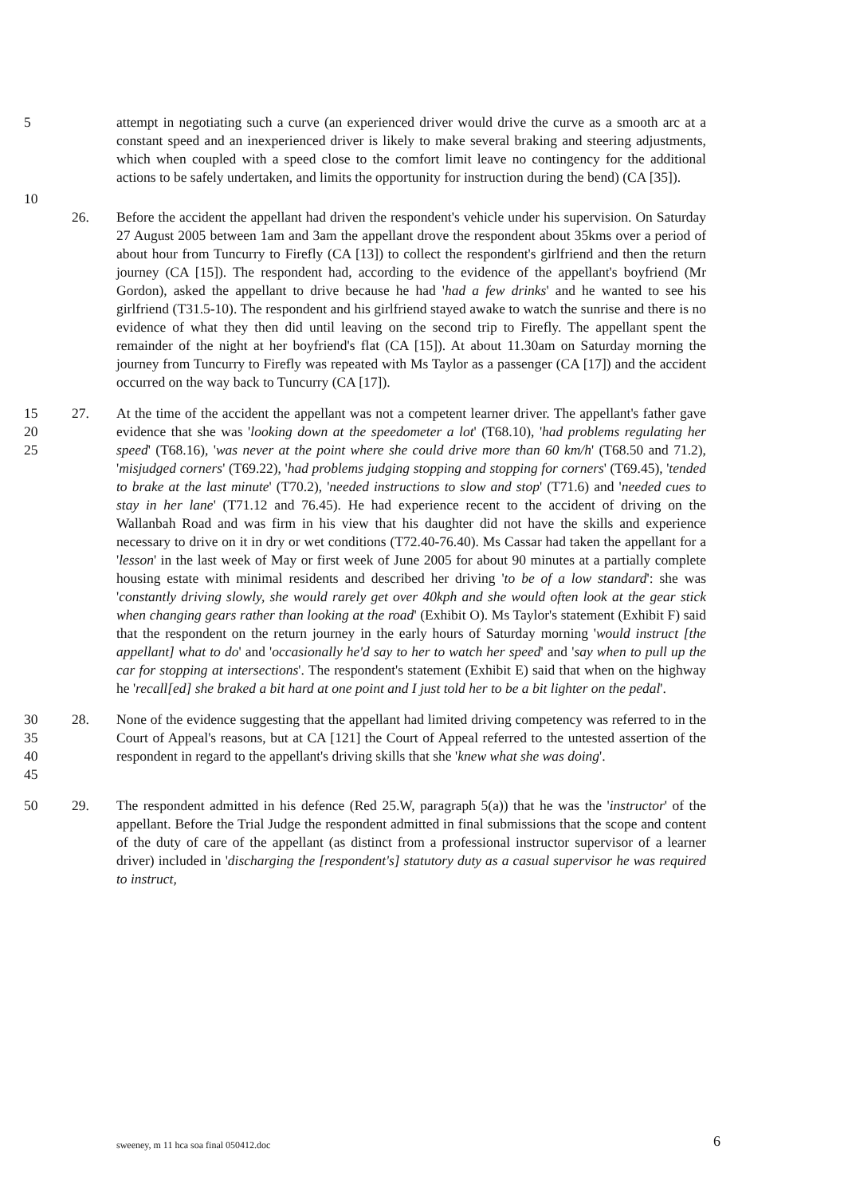5 attempt in negotiating such a curve (an experienced driver would drive the curve as a smooth arc at a constant speed and an inexperienced driver is likely to make several braking and steering adjustments, which when coupled with a speed close to the comfort limit leave no contingency for the additional actions to be safely undertaken, and limits the opportunity for instruction during the bend) (CA [35]).
10
26. Before the accident the appellant had driven the respondent's vehicle under his supervision. On Saturday 27 August 2005 between 1am and 3am the appellant drove the respondent about 35kms over a period of about hour from Tuncurry to Firefly (CA [13]) to collect the respondent's girlfriend and then the return journey (CA [15]). The respondent had, according to the evidence of the appellant's boyfriend (Mr Gordon), asked the appellant to drive because he had 'had a few drinks' and he wanted to see his girlfriend (T31.5-10). The respondent and his girlfriend stayed awake to watch the sunrise and there is no evidence of what they then did until leaving on the second trip to Firefly. The appellant spent the remainder of the night at her boyfriend's flat (CA [15]). At about 11.30am on Saturday morning the journey from Tuncurry to Firefly was repeated with Ms Taylor as a passenger (CA [17]) and the accident occurred on the way back to Tuncurry (CA [17]).
15
20
25
27. At the time of the accident the appellant was not a competent learner driver. The appellant's father gave evidence that she was 'looking down at the speedometer a lot' (T68.10), 'had problems regulating her speed' (T68.16), 'was never at the point where she could drive more than 60 km/h' (T68.50 and 71.2), 'misjudged corners' (T69.22), 'had problems judging stopping and stopping for corners' (T69.45), 'tended to brake at the last minute' (T70.2), 'needed instructions to slow and stop' (T71.6) and 'needed cues to stay in her lane' (T71.12 and 76.45). He had experience recent to the accident of driving on the Wallanbah Road and was firm in his view that his daughter did not have the skills and experience necessary to drive on it in dry or wet conditions (T72.40-76.40). Ms Cassar had taken the appellant for a 'lesson' in the last week of May or first week of June 2005 for about 90 minutes at a partially complete housing estate with minimal residents and described her driving 'to be of a low standard': she was 'constantly driving slowly, she would rarely get over 40kph and she would often look at the gear stick when changing gears rather than looking at the road' (Exhibit O). Ms Taylor's statement (Exhibit F) said that the respondent on the return journey in the early hours of Saturday morning 'would instruct [the appellant] what to do' and 'occasionally he'd say to her to watch her speed' and 'say when to pull up the car for stopping at intersections'. The respondent's statement (Exhibit E) said that when on the highway he 'recall[ed] she braked a bit hard at one point and I just told her to be a bit lighter on the pedal'.
30
35
40
45
28. None of the evidence suggesting that the appellant had limited driving competency was referred to in the Court of Appeal's reasons, but at CA [121] the Court of Appeal referred to the untested assertion of the respondent in regard to the appellant's driving skills that she 'knew what she was doing'.
50 29. The respondent admitted in his defence (Red 25.W, paragraph 5(a)) that he was the 'instructor' of the appellant. Before the Trial Judge the respondent admitted in final submissions that the scope and content of the duty of care of the appellant (as distinct from a professional instructor supervisor of a learner driver) included in 'discharging the [respondent's] statutory duty as a casual supervisor he was required to instruct,
sweeney, m 11 hca soa final 050412.doc
6